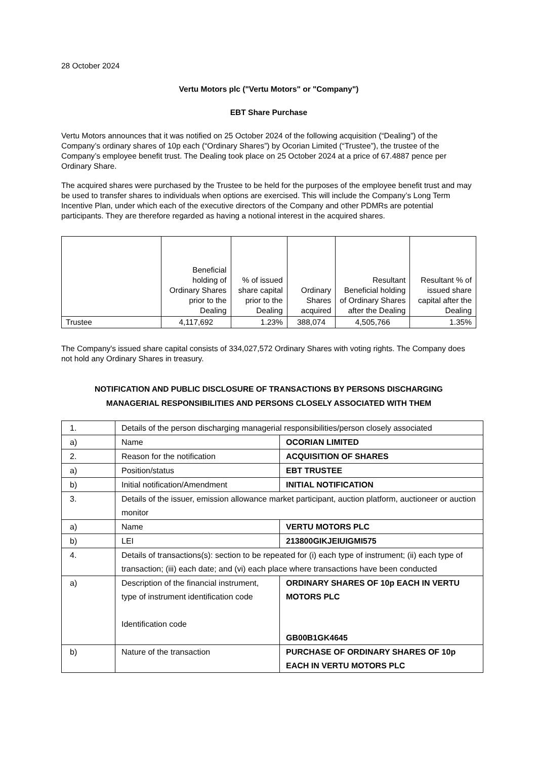28 October 2024
Vertu Motors plc ("Vertu Motors" or "Company")
EBT Share Purchase
Vertu Motors announces that it was notified on 25 October 2024 of the following acquisition (“Dealing”) of the Company’s ordinary shares of 10p each (“Ordinary Shares”) by Ocorian Limited (“Trustee”), the trustee of the Company’s employee benefit trust. The Dealing took place on 25 October 2024 at a price of 67.4887 pence per Ordinary Share.
The acquired shares were purchased by the Trustee to be held for the purposes of the employee benefit trust and may be used to transfer shares to individuals when options are exercised. This will include the Company’s Long Term Incentive Plan, under which each of the executive directors of the Company and other PDMRs are potential participants. They are therefore regarded as having a notional interest in the acquired shares.
| | Beneficial holding of Ordinary Shares prior to the Dealing | % of issued share capital prior to the Dealing | Ordinary Shares acquired | Resultant Beneficial holding of Ordinary Shares after the Dealing | Resultant % of issued share capital after the Dealing |
| --- | --- | --- | --- | --- | --- |
| Trustee | 4,117,692 | 1.23% | 388,074 | 4,505,766 | 1.35% |
The Company's issued share capital consists of 334,027,572 Ordinary Shares with voting rights. The Company does not hold any Ordinary Shares in treasury.
NOTIFICATION AND PUBLIC DISCLOSURE OF TRANSACTIONS BY PERSONS DISCHARGING
MANAGERIAL RESPONSIBILITIES AND PERSONS CLOSELY ASSOCIATED WITH THEM
| 1. | Details of the person discharging managerial responsibilities/person closely associated | |
| a) | Name | OCORIAN LIMITED |
| 2. | Reason for the notification | ACQUISITION OF SHARES |
| a) | Position/status | EBT TRUSTEE |
| b) | Initial notification/Amendment | INITIAL NOTIFICATION |
| 3. | Details of the issuer, emission allowance market participant, auction platform, auctioneer or auction monitor | |
| a) | Name | VERTU MOTORS PLC |
| b) | LEI | 213800GIKJEIUIGMI575 |
| 4. | Details of transactions(s): section to be repeated for (i) each type of instrument; (ii) each type of transaction; (iii) each date; and (vi) each place where transactions have been conducted | |
| a) | Description of the financial instrument, type of instrument identification code Identification code | ORDINARY SHARES OF 10p EACH IN VERTU MOTORS PLC GB00B1GK4645 |
| b) | Nature of the transaction | PURCHASE OF ORDINARY SHARES OF 10p EACH IN VERTU MOTORS PLC |